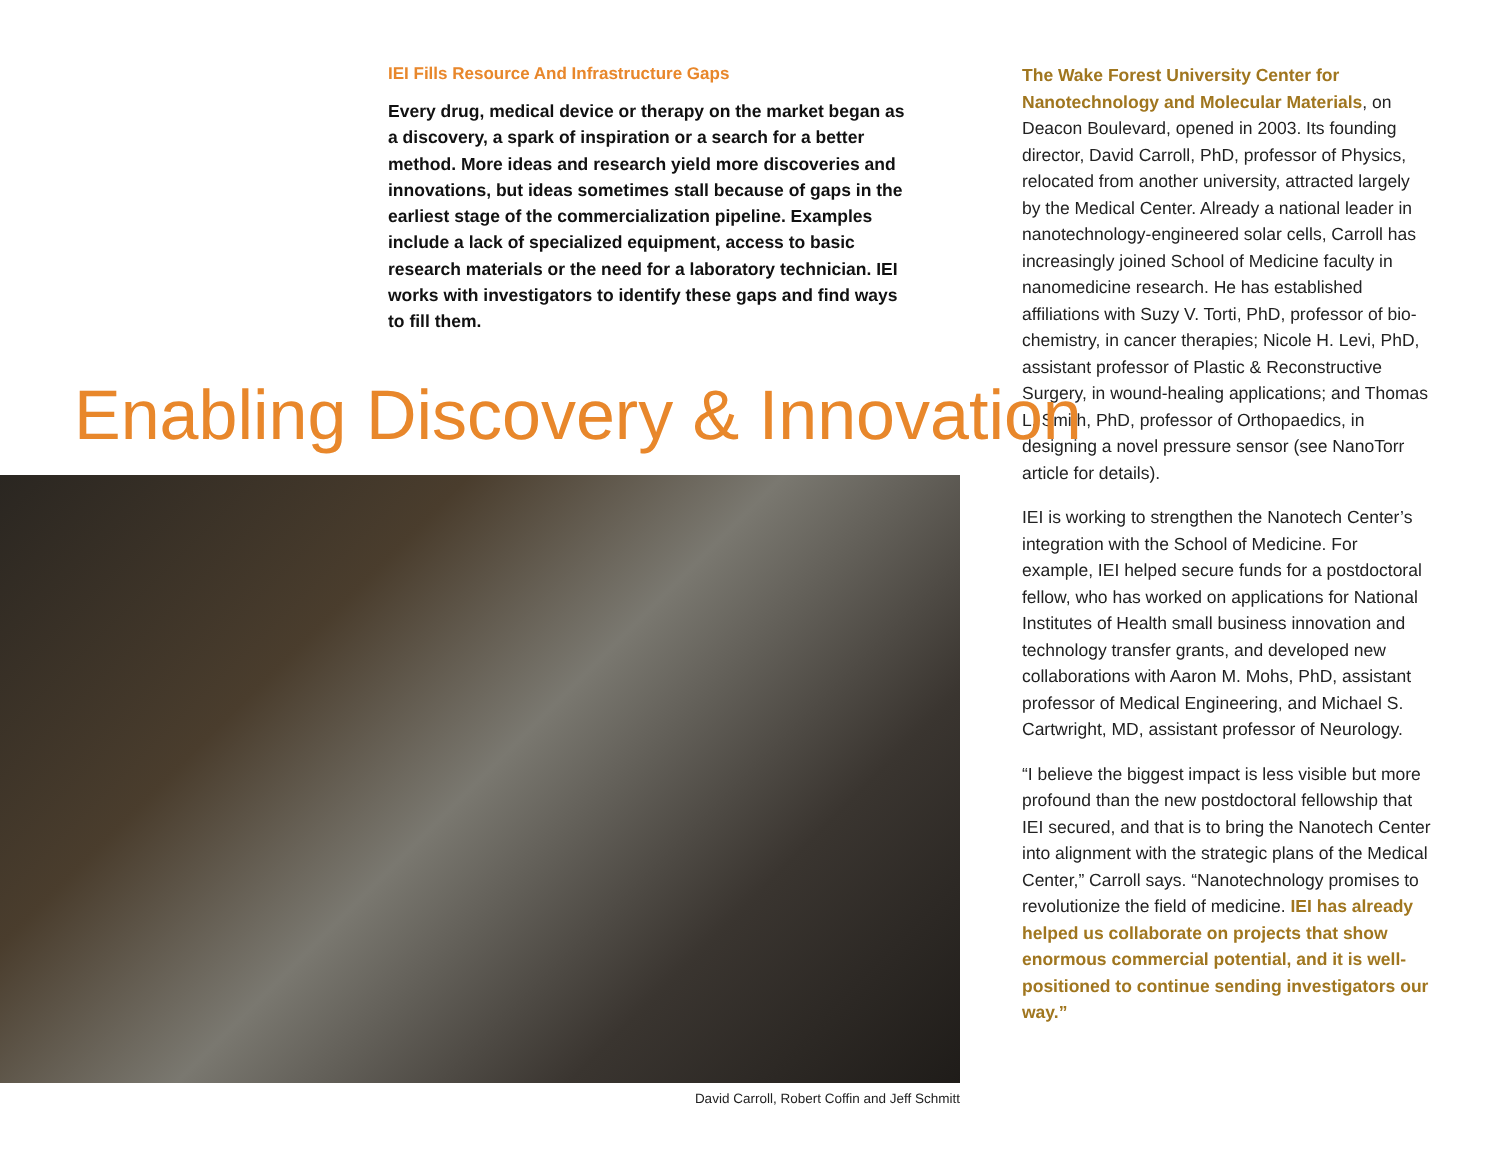IEI Fills Resource And Infrastructure Gaps
Every drug, medical device or therapy on the market began as a discovery, a spark of inspiration or a search for a better method. More ideas and research yield more discoveries and innovations, but ideas sometimes stall because of gaps in the earliest stage of the commercialization pipeline. Examples include a lack of specialized equipment, access to basic research materials or the need for a laboratory technician. IEI works with investigators to identify these gaps and find ways to fill them.
Enabling Discovery & Innovation
David Carroll, Robert Coffin and Jeff Schmitt
The Wake Forest University Center for Nanotechnology and Molecular Materials, on Deacon Boulevard, opened in 2003. Its founding director, David Carroll, PhD, professor of Physics, relocated from another university, attracted largely by the Medical Center. Already a national leader in nanotechnology-engineered solar cells, Carroll has increasingly joined School of Medicine faculty in nanomedicine research. He has established affiliations with Suzy V. Torti, PhD, professor of bio-chemistry, in cancer therapies; Nicole H. Levi, PhD, assistant professor of Plastic & Reconstructive Surgery, in wound-healing applications; and Thomas L. Smith, PhD, professor of Orthopaedics, in designing a novel pressure sensor (see NanoTorr article for details).
IEI is working to strengthen the Nanotech Center’s integration with the School of Medicine. For example, IEI helped secure funds for a postdoctoral fellow, who has worked on applications for National Institutes of Health small business innovation and technology transfer grants, and developed new collaborations with Aaron M. Mohs, PhD, assistant professor of Medical Engineering, and Michael S. Cartwright, MD, assistant professor of Neurology.
“I believe the biggest impact is less visible but more profound than the new postdoctoral fellowship that IEI secured, and that is to bring the Nanotech Center into alignment with the strategic plans of the Medical Center,” Carroll says. “Nanotechnology promises to revolutionize the field of medicine. IEI has already helped us collaborate on projects that show enormous commercial potential, and it is well-positioned to continue sending investigators our way.”